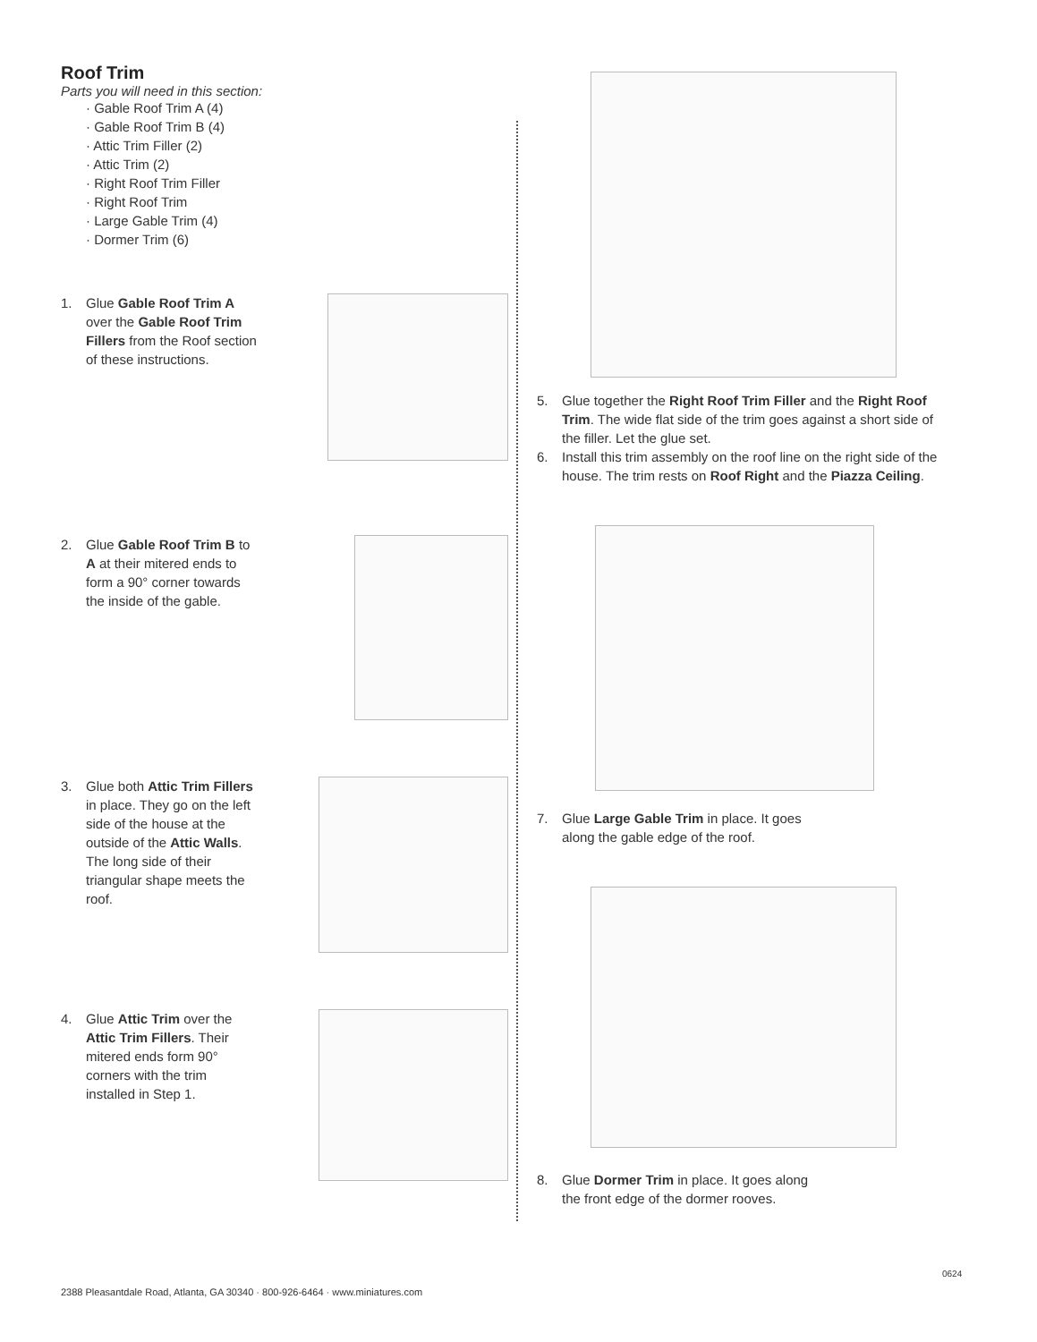Roof Trim
Parts you will need in this section:
· Gable Roof Trim A (4)
· Gable Roof Trim B (4)
· Attic Trim Filler (2)
· Attic Trim (2)
· Right Roof Trim Filler
· Right Roof Trim
· Large Gable Trim (4)
· Dormer Trim (6)
1. Glue Gable Roof Trim A over the Gable Roof Trim Fillers from the Roof section of these instructions.
2. Glue Gable Roof Trim B to A at their mitered ends to form a 90° corner towards the inside of the gable.
3. Glue both Attic Trim Fillers in place. They go on the left side of the house at the outside of the Attic Walls. The long side of their triangular shape meets the roof.
4. Glue Attic Trim over the Attic Trim Fillers. Their mitered ends form 90° corners with the trim installed in Step 1.
5. Glue together the Right Roof Trim Filler and the Right Roof Trim. The wide flat side of the trim goes against a short side of the filler. Let the glue set.
6. Install this trim assembly on the roof line on the right side of the house. The trim rests on Roof Right and the Piazza Ceiling.
7. Glue Large Gable Trim in place. It goes
along the gable edge of the roof.
8. Glue Dormer Trim in place. It goes along
the front edge of the dormer rooves.
0624
2388 Pleasantdale Road, Atlanta, GA 30340 · 800-926-6464 · www.miniatures.com